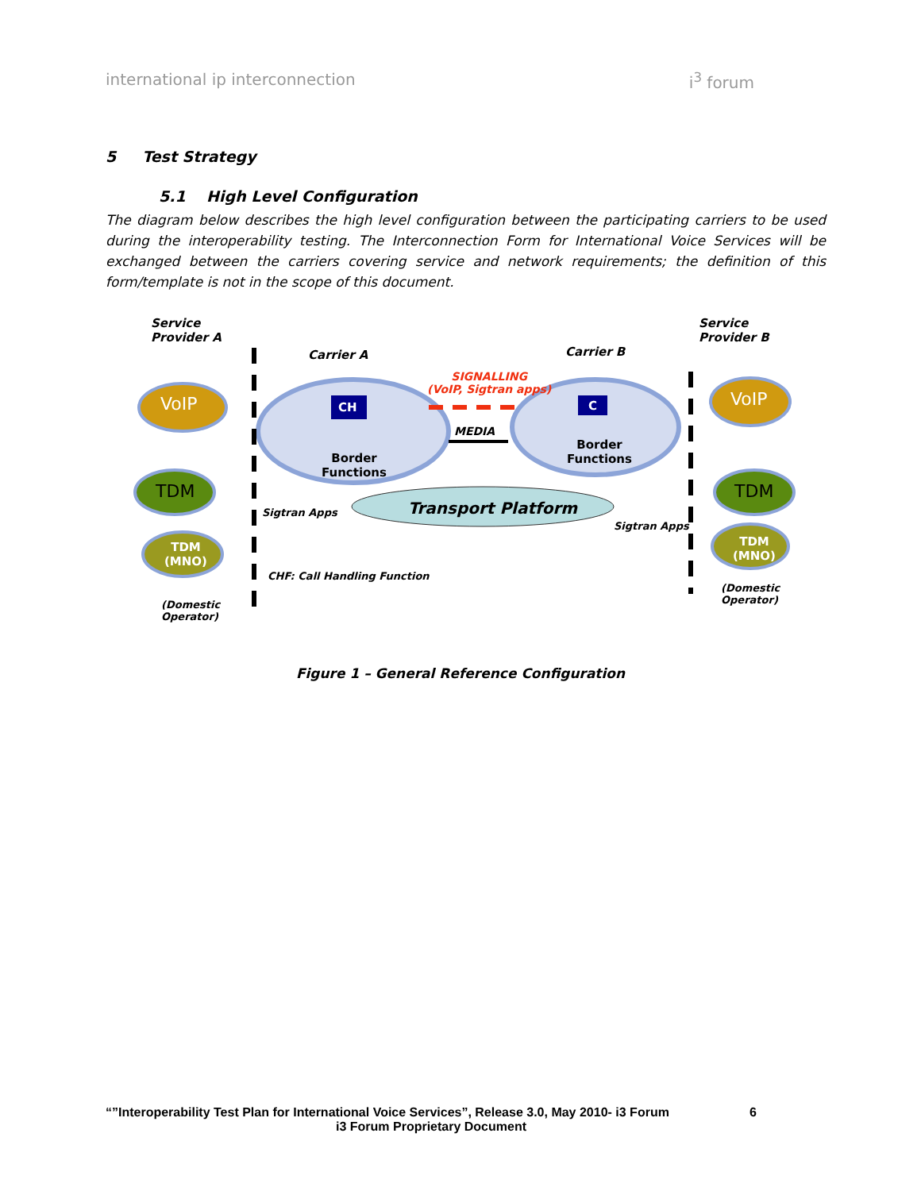international ip interconnection i<sup>3</sup> forum
5 Test Strategy
5.1 High Level Configuration
The diagram below describes the high level configuration between the participating carriers to be used during the interoperability testing. The Interconnection Form for International Voice Services will be exchanged between the carriers covering service and network requirements; the definition of this form/template is not in the scope of this document.
Service
Provider A
Service
Provider B
Carrier A Carrier B
SIGNALLING
(VoIP, Sigtran apps)
MEDIA
CH C
Border
Functions
Border
Functions
Transport Platform
Sigtran Apps
Sigtran Apps
CHF: Call Handling Function
VoIP VoIP
TDM TDM
TDM
(MNO)
TDM
(MNO)
(Domestic
Operator)
(Domestic
Operator)
Figure 1 – General Reference Configuration
“”Interoperability Test Plan for International Voice Services”, Release 3.0, May 2010- i3 Forum 6
i3 Forum Proprietary Document